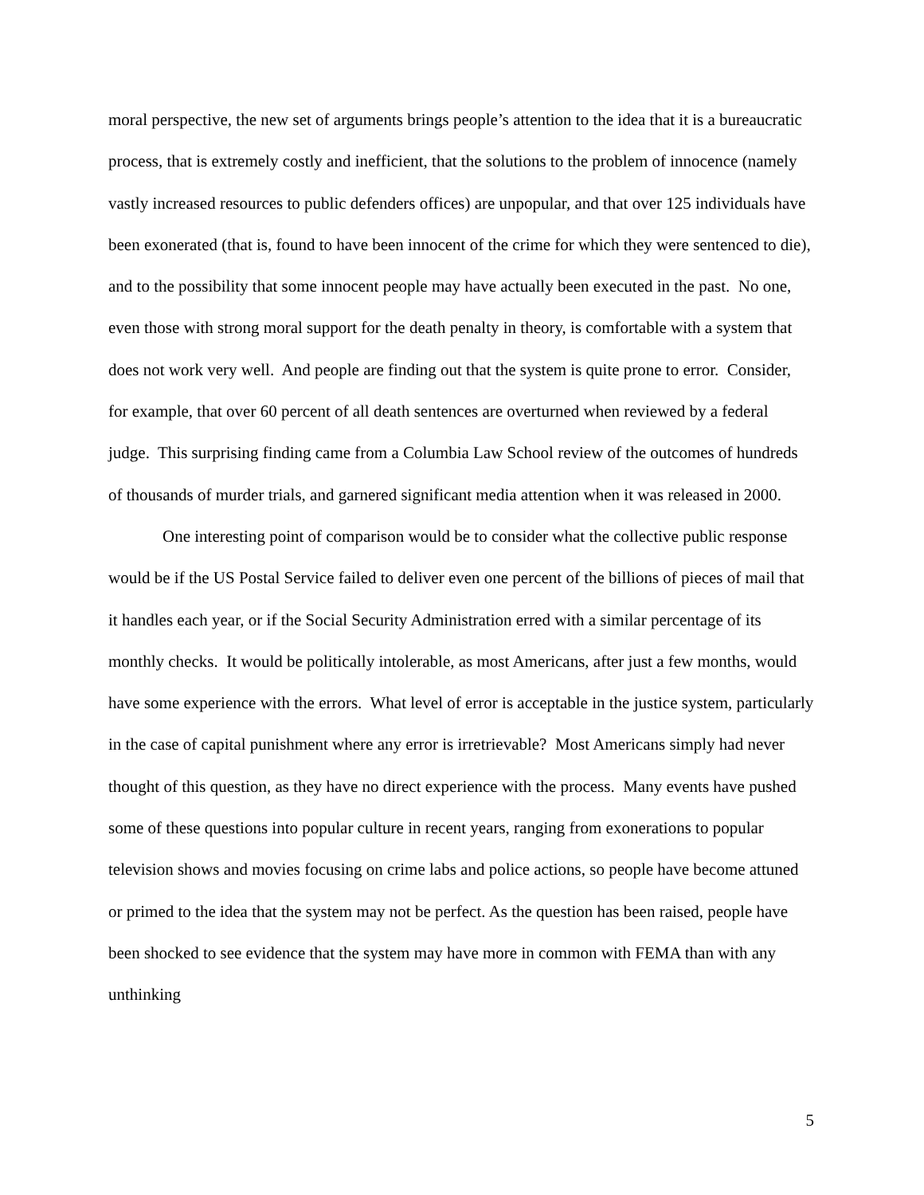moral perspective, the new set of arguments brings people’s attention to the idea that it is a bureaucratic process, that is extremely costly and inefficient, that the solutions to the problem of innocence (namely vastly increased resources to public defenders offices) are unpopular, and that over 125 individuals have been exonerated (that is, found to have been innocent of the crime for which they were sentenced to die), and to the possibility that some innocent people may have actually been executed in the past. No one, even those with strong moral support for the death penalty in theory, is comfortable with a system that does not work very well. And people are finding out that the system is quite prone to error. Consider, for example, that over 60 percent of all death sentences are overturned when reviewed by a federal judge. This surprising finding came from a Columbia Law School review of the outcomes of hundreds of thousands of murder trials, and garnered significant media attention when it was released in 2000.
One interesting point of comparison would be to consider what the collective public response would be if the US Postal Service failed to deliver even one percent of the billions of pieces of mail that it handles each year, or if the Social Security Administration erred with a similar percentage of its monthly checks. It would be politically intolerable, as most Americans, after just a few months, would have some experience with the errors. What level of error is acceptable in the justice system, particularly in the case of capital punishment where any error is irretrievable? Most Americans simply had never thought of this question, as they have no direct experience with the process. Many events have pushed some of these questions into popular culture in recent years, ranging from exonerations to popular television shows and movies focusing on crime labs and police actions, so people have become attuned or primed to the idea that the system may not be perfect. As the question has been raised, people have been shocked to see evidence that the system may have more in common with FEMA than with any unthinking
5